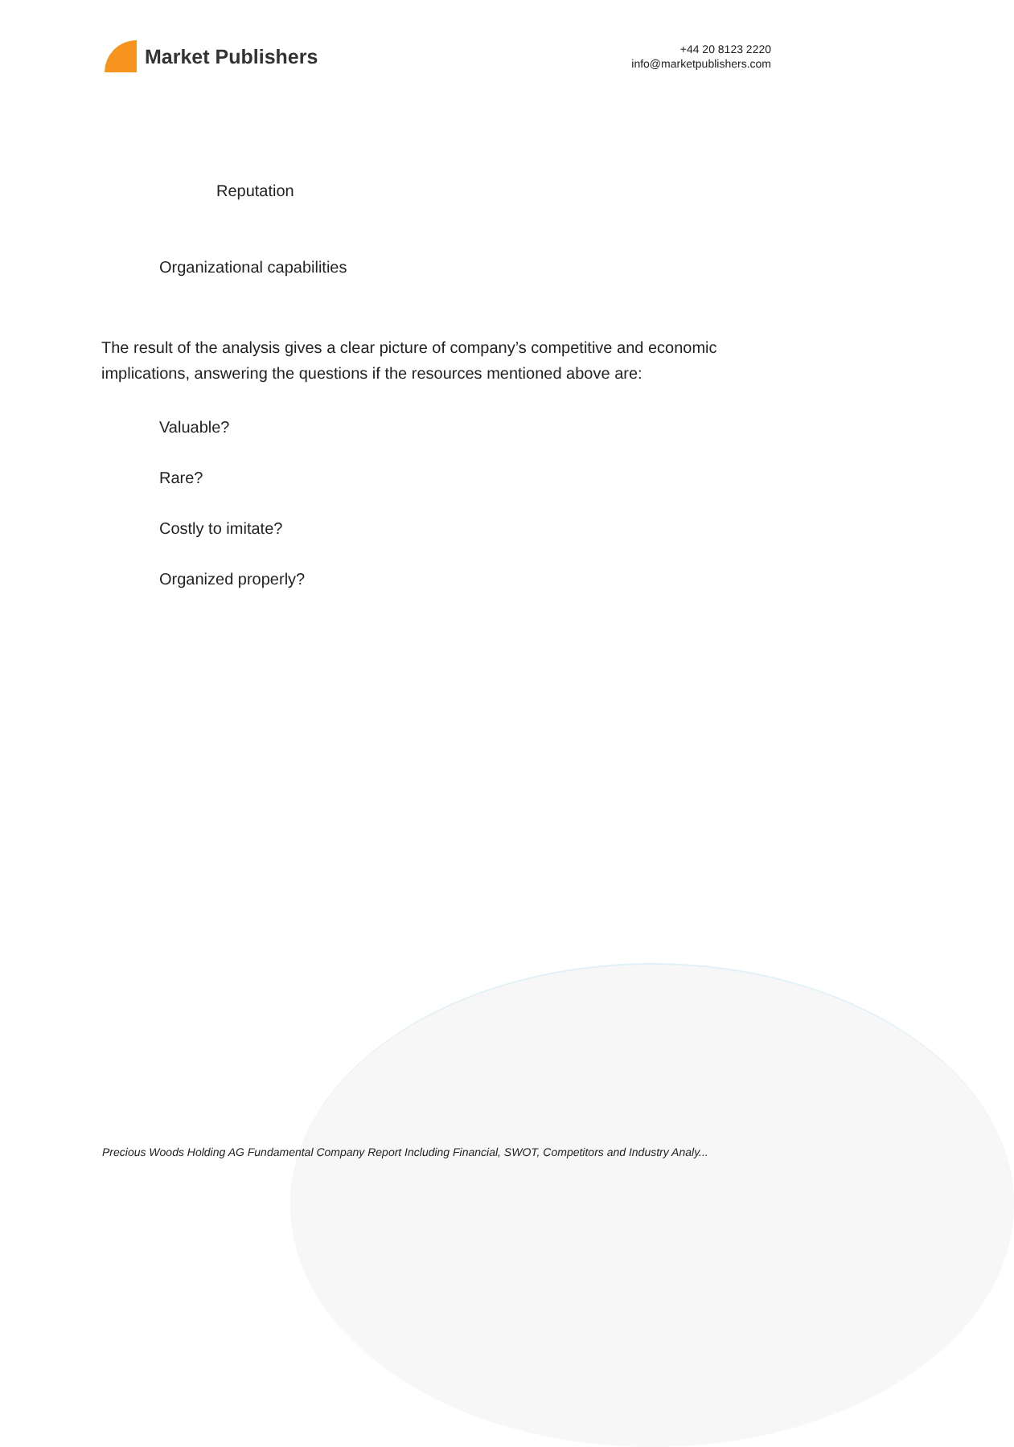Market Publishers
+44 20 8123 2220
info@marketpublishers.com
Reputation
Organizational capabilities
The result of the analysis gives a clear picture of company’s competitive and economic implications, answering the questions if the resources mentioned above are:
Valuable?
Rare?
Costly to imitate?
Organized properly?
Precious Woods Holding AG Fundamental Company Report Including Financial, SWOT, Competitors and Industry Analy...